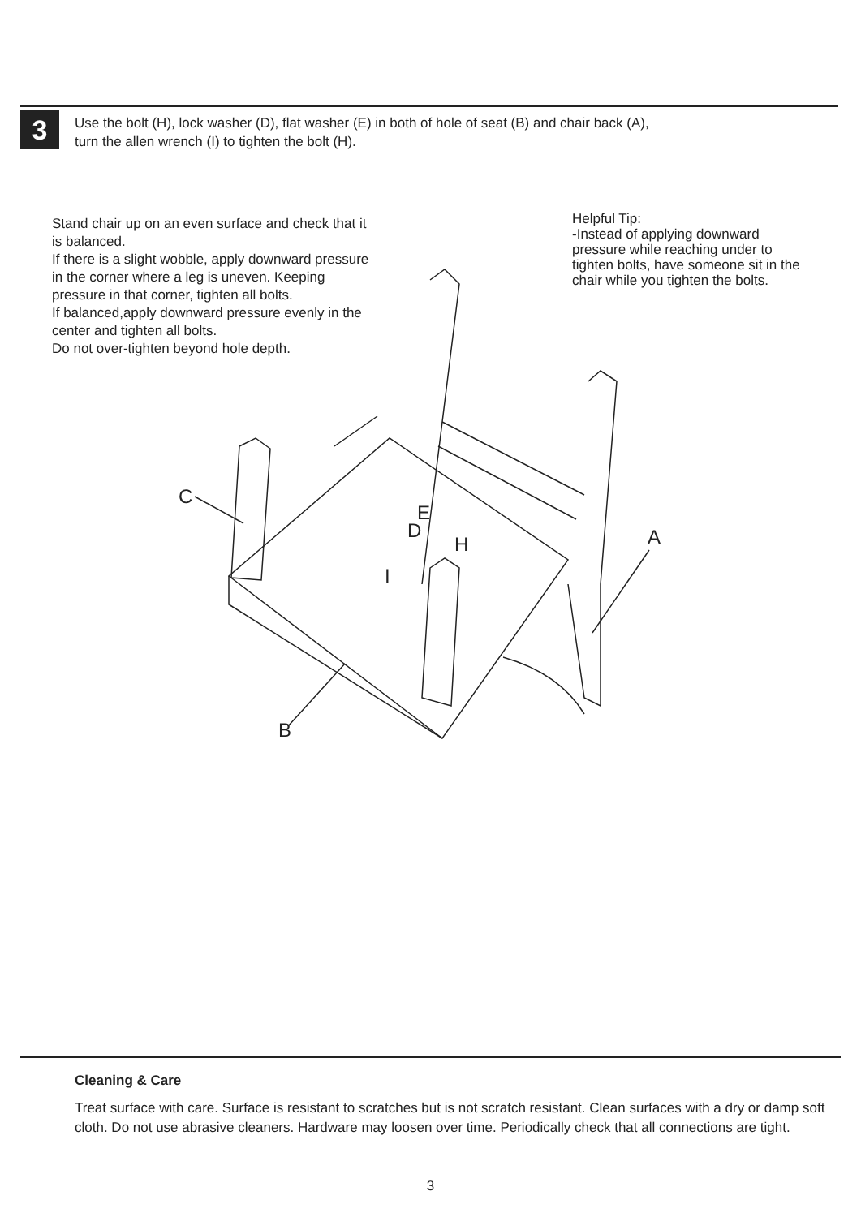3
Use the bolt (H), lock washer (D), flat washer (E) in both of hole of seat (B) and chair back (A),
turn the allen wrench (I) to tighten the bolt (H).
Stand chair up on an even surface and check that it is balanced.
If there is a slight wobble, apply downward pressure in the corner where a leg is uneven. Keeping pressure in that corner, tighten all bolts.
If balanced,apply downward pressure evenly in the center and tighten all bolts.
Do not over-tighten beyond hole depth.
Helpful Tip:
-Instead of applying downward pressure while reaching under to tighten bolts, have someone sit in the chair while you tighten the bolts.
C
A
B
H
I
D
E
Cleaning & Care
Treat surface with care. Surface is resistant to scratches but is not scratch resistant. Clean surfaces with a dry or damp soft cloth. Do not use abrasive cleaners. Hardware may loosen over time. Periodically check that all connections are tight.
3